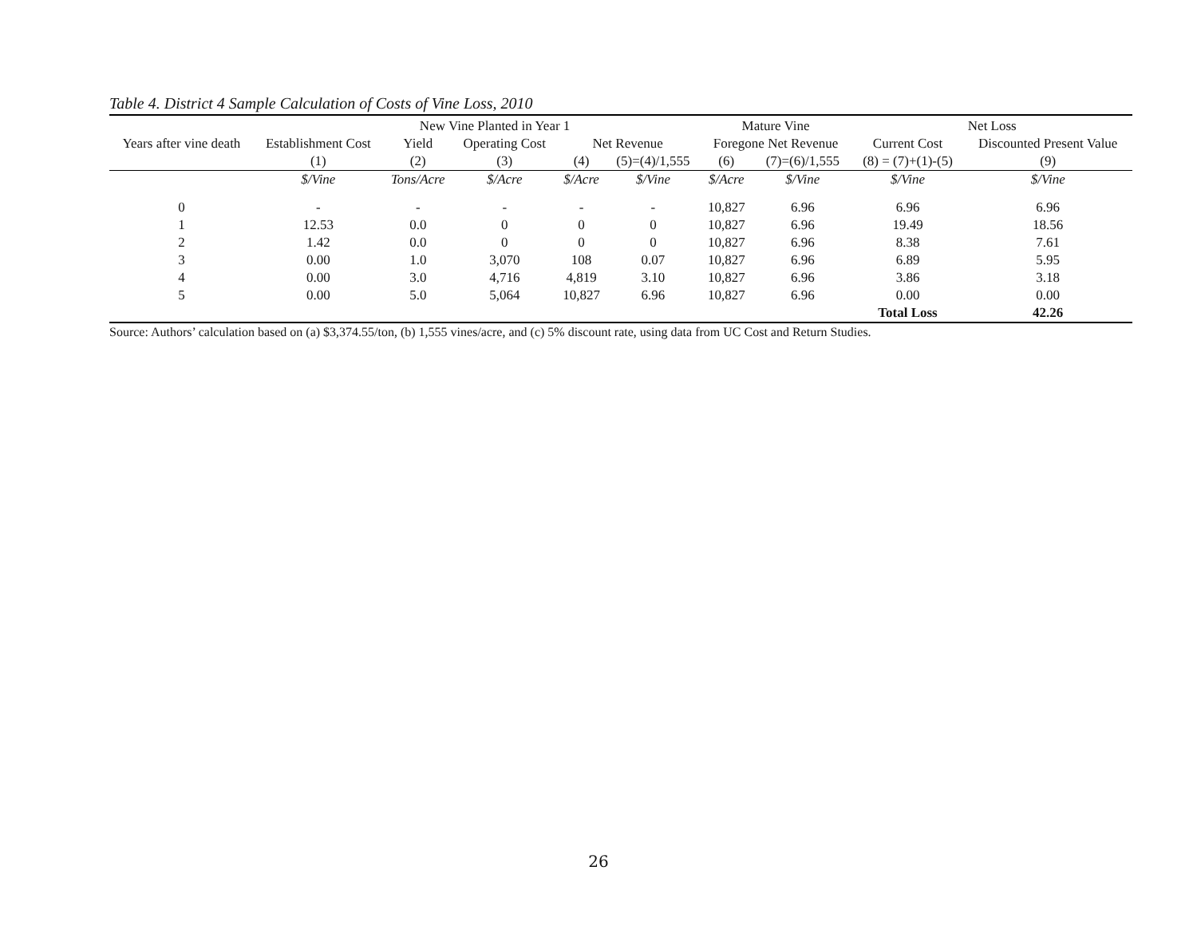Table 4. District 4 Sample Calculation of Costs of Vine Loss, 2010
| | | New Vine Planted in Year 1 | | | | Mature Vine | | Net Loss | |
| --- | --- | --- | --- | --- | --- | --- | --- | --- | --- |
| Years after vine death | Establishment Cost | Yield | Operating Cost | Net Revenue | | Foregone Net Revenue | | Current Cost | Discounted Present Value |
| | (1) | (2) | (3) | (4) | (5)=(4)/1,555 | (6) | (7)=(6)/1,555 | (8) = (7)+(1)-(5) | (9) |
| | $/Vine | Tons/Acre | $/Acre | $/Acre | $/Vine | $/Acre | $/Vine | $/Vine | $/Vine |
| 0 | - | - | - | - | - | 10,827 | 6.96 | 6.96 | 6.96 |
| 1 | 12.53 | 0.0 | 0 | 0 | 0 | 10,827 | 6.96 | 19.49 | 18.56 |
| 2 | 1.42 | 0.0 | 0 | 0 | 0 | 10,827 | 6.96 | 8.38 | 7.61 |
| 3 | 0.00 | 1.0 | 3,070 | 108 | 0.07 | 10,827 | 6.96 | 6.89 | 5.95 |
| 4 | 0.00 | 3.0 | 4,716 | 4,819 | 3.10 | 10,827 | 6.96 | 3.86 | 3.18 |
| 5 | 0.00 | 5.0 | 5,064 | 10,827 | 6.96 | 10,827 | 6.96 | 0.00 | 0.00 |
| | | | | | | | | Total Loss | 42.26 |
Source: Authors’ calculation based on (a) $3,374.55/ton, (b) 1,555 vines/acre, and (c) 5% discount rate, using data from UC Cost and Return Studies.
26